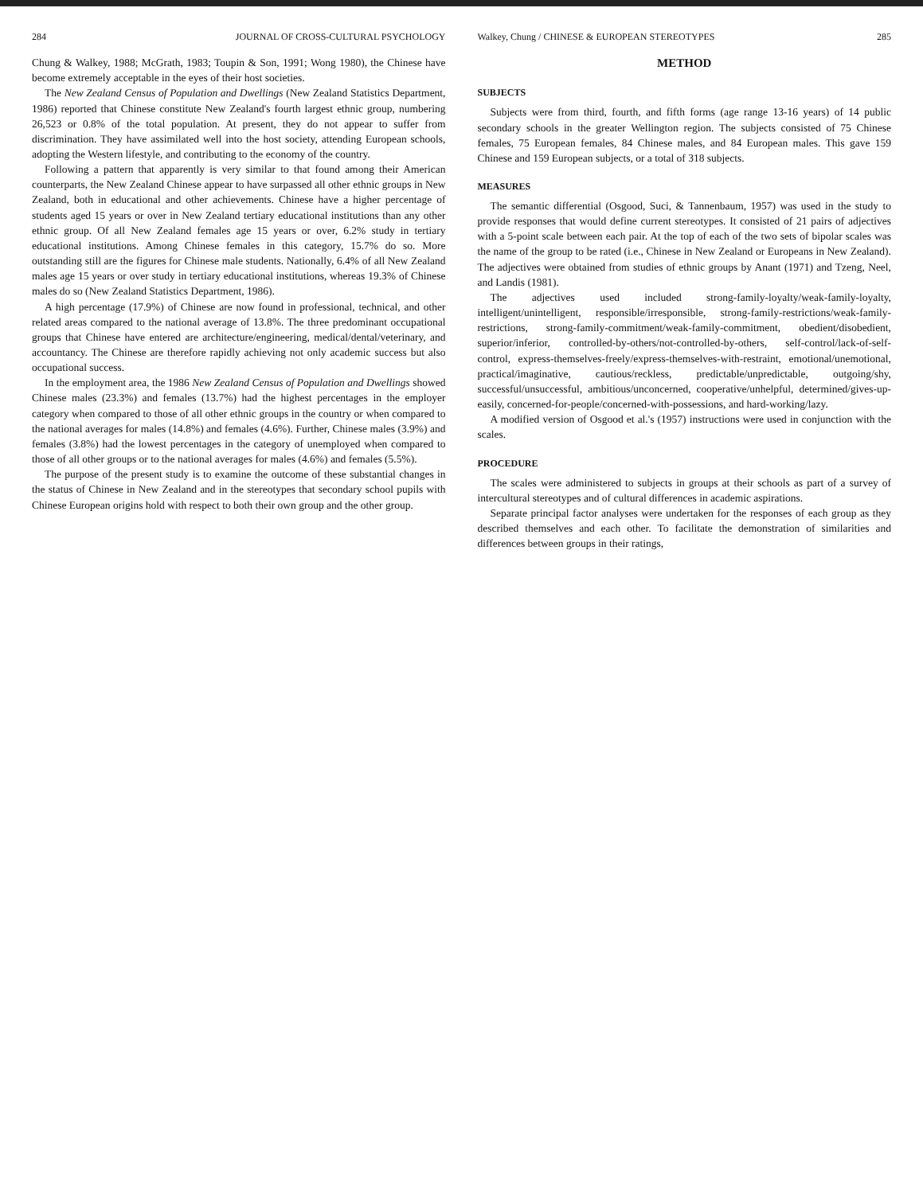284 JOURNAL OF CROSS-CULTURAL PSYCHOLOGY
Chung & Walkey, 1988; McGrath, 1983; Toupin & Son, 1991; Wong 1980), the Chinese have become extremely acceptable in the eyes of their host societies.
The New Zealand Census of Population and Dwellings (New Zealand Statistics Department, 1986) reported that Chinese constitute New Zealand's fourth largest ethnic group, numbering 26,523 or 0.8% of the total population. At present, they do not appear to suffer from discrimination. They have assimilated well into the host society, attending European schools, adopting the Western lifestyle, and contributing to the economy of the country.
Following a pattern that apparently is very similar to that found among their American counterparts, the New Zealand Chinese appear to have surpassed all other ethnic groups in New Zealand, both in educational and other achievements. Chinese have a higher percentage of students aged 15 years or over in New Zealand tertiary educational institutions than any other ethnic group. Of all New Zealand females age 15 years or over, 6.2% study in tertiary educational institutions. Among Chinese females in this category, 15.7% do so. More outstanding still are the figures for Chinese male students. Nationally, 6.4% of all New Zealand males age 15 years or over study in tertiary educational institutions, whereas 19.3% of Chinese males do so (New Zealand Statistics Department, 1986).
A high percentage (17.9%) of Chinese are now found in professional, technical, and other related areas compared to the national average of 13.8%. The three predominant occupational groups that Chinese have entered are architecture/engineering, medical/dental/veterinary, and accountancy. The Chinese are therefore rapidly achieving not only academic success but also occupational success.
In the employment area, the 1986 New Zealand Census of Population and Dwellings showed Chinese males (23.3%) and females (13.7%) had the highest percentages in the employer category when compared to those of all other ethnic groups in the country or when compared to the national averages for males (14.8%) and females (4.6%). Further, Chinese males (3.9%) and females (3.8%) had the lowest percentages in the category of unemployed when compared to those of all other groups or to the national averages for males (4.6%) and females (5.5%).
The purpose of the present study is to examine the outcome of these substantial changes in the status of Chinese in New Zealand and in the stereotypes that secondary school pupils with Chinese European origins hold with respect to both their own group and the other group.
Walkey, Chung / CHINESE & EUROPEAN STEREOTYPES 285
METHOD
SUBJECTS
Subjects were from third, fourth, and fifth forms (age range 13-16 years) of 14 public secondary schools in the greater Wellington region. The subjects consisted of 75 Chinese females, 75 European females, 84 Chinese males, and 84 European males. This gave 159 Chinese and 159 European subjects, or a total of 318 subjects.
MEASURES
The semantic differential (Osgood, Suci, & Tannenbaum, 1957) was used in the study to provide responses that would define current stereotypes. It consisted of 21 pairs of adjectives with a 5-point scale between each pair. At the top of each of the two sets of bipolar scales was the name of the group to be rated (i.e., Chinese in New Zealand or Europeans in New Zealand). The adjectives were obtained from studies of ethnic groups by Anant (1971) and Tzeng, Neel, and Landis (1981).
The adjectives used included strong-family-loyalty/weak-family-loyalty, intelligent/unintelligent, responsible/irresponsible, strong-family-restrictions/weak-family-restrictions, strong-family-commitment/weak-family-commitment, obedient/disobedient, superior/inferior, controlled-by-others/not-controlled-by-others, self-control/lack-of-self-control, express-themselves-freely/express-themselves-with-restraint, emotional/unemotional, practical/imaginative, cautious/reckless, predictable/unpredictable, outgoing/shy, successful/unsuccessful, ambitious/unconcerned, cooperative/unhelpful, determined/gives-up-easily, concerned-for-people/concerned-with-possessions, and hard-working/lazy.
A modified version of Osgood et al.'s (1957) instructions were used in conjunction with the scales.
PROCEDURE
The scales were administered to subjects in groups at their schools as part of a survey of intercultural stereotypes and of cultural differences in academic aspirations.
Separate principal factor analyses were undertaken for the responses of each group as they described themselves and each other. To facilitate the demonstration of similarities and differences between groups in their ratings,